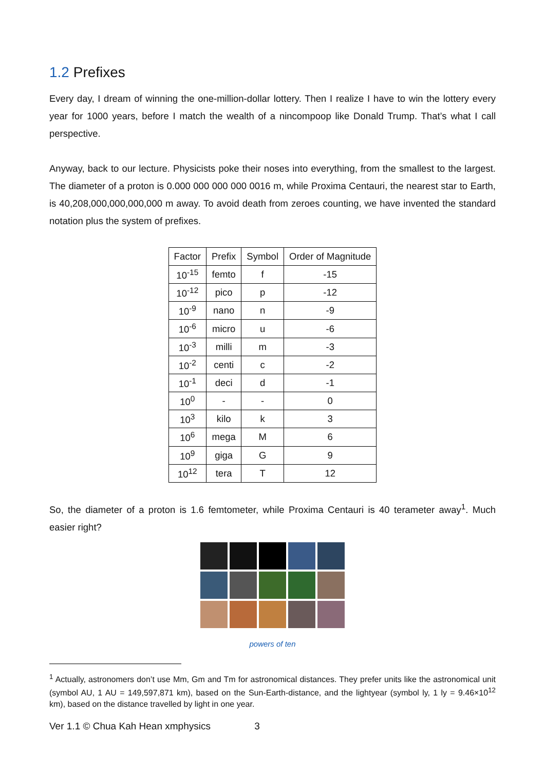1.2 Prefixes
Every day, I dream of winning the one-million-dollar lottery. Then I realize I have to win the lottery every year for 1000 years, before I match the wealth of a nincompoop like Donald Trump. That’s what I call perspective.
Anyway, back to our lecture. Physicists poke their noses into everything, from the smallest to the largest. The diameter of a proton is 0.000 000 000 000 0016 m, while Proxima Centauri, the nearest star to Earth, is 40,208,000,000,000,000 m away. To avoid death from zeroes counting, we have invented the standard notation plus the system of prefixes.
| Factor | Prefix | Symbol | Order of Magnitude |
| --- | --- | --- | --- |
| 10<sup>-15</sup> | femto | f | -15 |
| 10<sup>-12</sup> | pico | p | -12 |
| 10<sup>-9</sup> | nano | n | -9 |
| 10<sup>-6</sup> | micro | u | -6 |
| 10<sup>-3</sup> | milli | m | -3 |
| 10<sup>-2</sup> | centi | c | -2 |
| 10<sup>-1</sup> | deci | d | -1 |
| 10<sup>0</sup> | - | - | 0 |
| 10<sup>3</sup> | kilo | k | 3 |
| 10<sup>6</sup> | mega | M | 6 |
| 10<sup>9</sup> | giga | G | 9 |
| 10<sup>12</sup> | tera | T | 12 |
So, the diameter of a proton is 1.6 femtometer, while Proxima Centauri is 40 terameter away<sup>1</sup>. Much easier right?
powers of ten
<sup>1</sup> Actually, astronomers don’t use Mm, Gm and Tm for astronomical distances. They prefer units like the astronomical unit (symbol AU, 1 AU = 149,597,871 km), based on the Sun-Earth-distance, and the lightyear (symbol ly, 1 ly = 9.46×10<sup>12</sup> km), based on the distance travelled by light in one year.
Ver 1.1 © Chua Kah Hean xmphysics 3